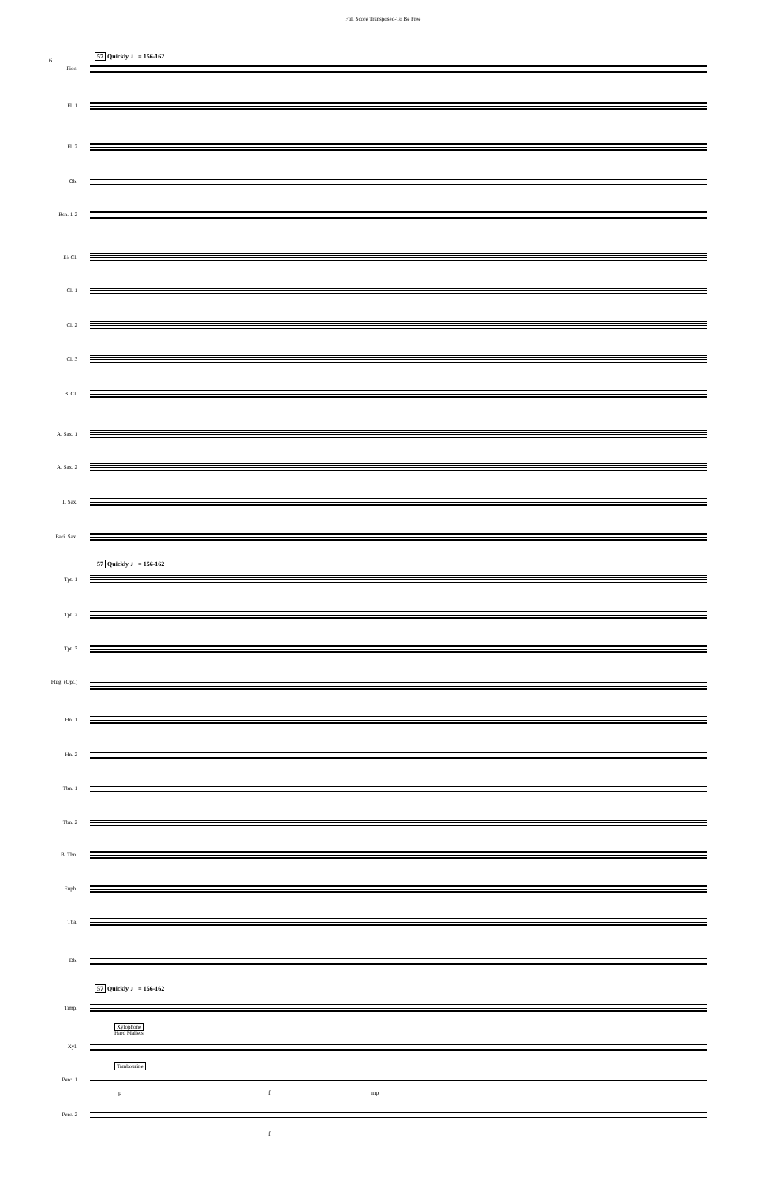Full Score Transposed-To Be Free
6
57 Quickly ♩ = 156-162
Picc.
Fl. 1
Fl. 2
Ob.
Bsn. 1-2
E♭ Cl.
Cl. 1
Cl. 2
Cl. 3
B. Cl.
A. Sax. 1
A. Sax. 2
T. Sax.
Bari. Sax.
57 Quickly ♩ = 156-162
Tpt. 1
Tpt. 2
Tpt. 3
Flug. (Opt.)
Hn. 1
Hn. 2
Tbn. 1
Tbn. 2
B. Tbn.
Euph.
Tba.
Db.
57 Quickly ♩ = 156-162
Timp.
Xylophone
Hard Mallets
Xyl.
Tambourine
Perc. 1
Perc. 2
p f mp
f